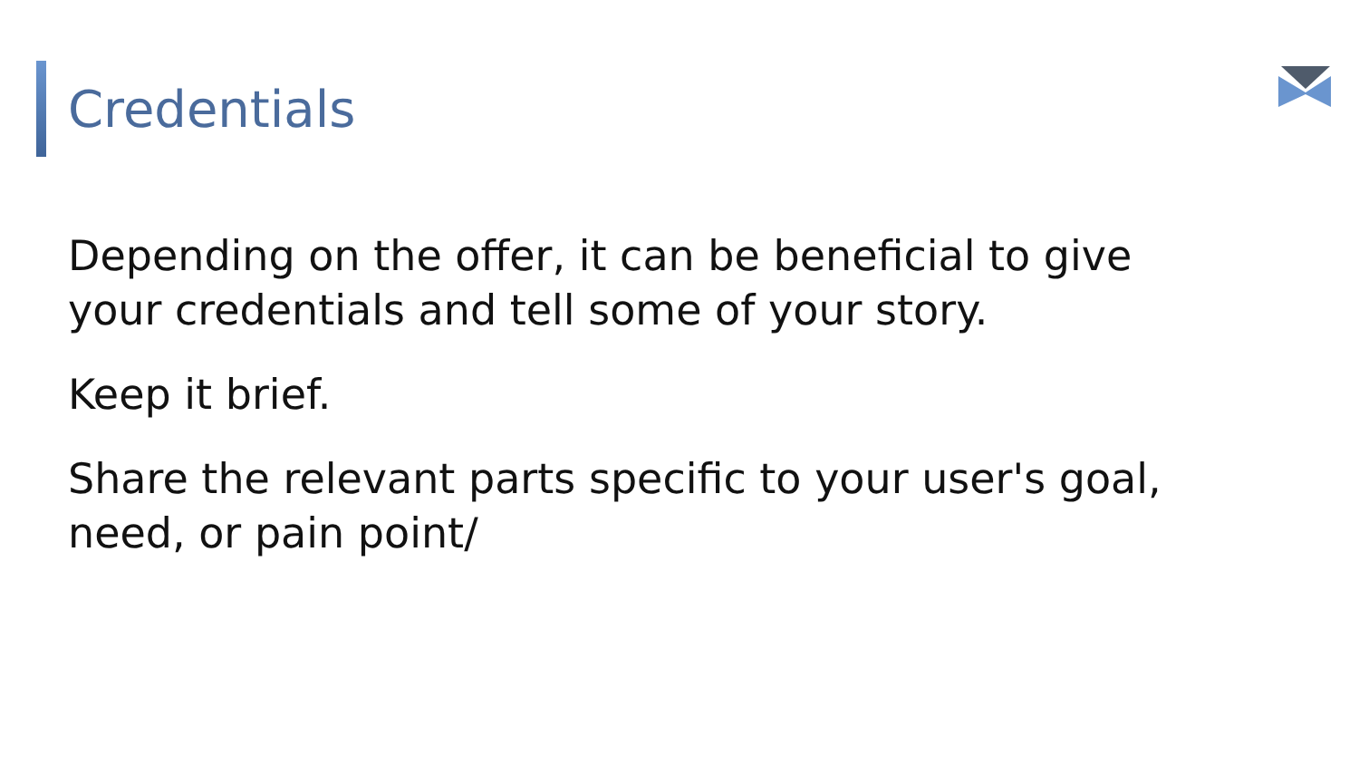Credentials
Depending on the offer, it can be beneficial to give your credentials and tell some of your story.
Keep it brief.
Share the relevant parts specific to your user's goal, need, or pain point/